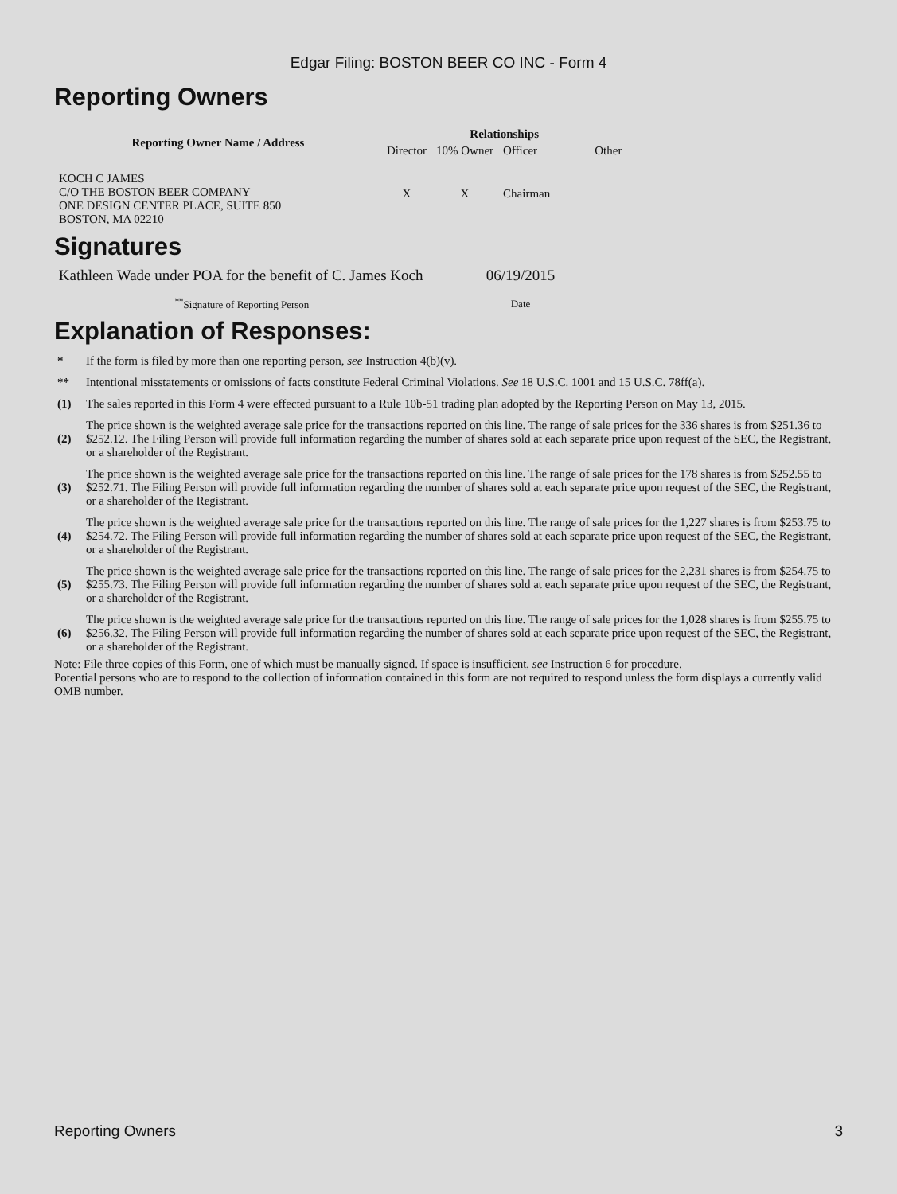Edgar Filing: BOSTON BEER CO INC - Form 4
Reporting Owners
| Reporting Owner Name / Address | Relationships | | | |
| --- | --- | --- | --- | --- |
| | Director | 10% Owner | Officer | Other |
| KOCH C JAMES C/O THE BOSTON BEER COMPANY ONE DESIGN CENTER PLACE, SUITE 850 BOSTON, MA 02210 | X | X | Chairman | |
Signatures
| Kathleen Wade under POA for the benefit of C. James Koch | 06/19/2015 |
| <sup>**</sup> Signature of Reporting Person | Date |
Explanation of Responses:
| * | If the form is filed by more than one reporting person, see Instruction 4(b)(v). |
| ** | Intentional misstatements or omissions of facts constitute Federal Criminal Violations. See 18 U.S.C. 1001 and 15 U.S.C. 78ff(a). |
| (1) | The sales reported in this Form 4 were effected pursuant to a Rule 10b-51 trading plan adopted by the Reporting Person on May 13, 2015. |
| (2) | The price shown is the weighted average sale price for the transactions reported on this line. The range of sale prices for the 336 shares is from $251.36 to $252.12. The Filing Person will provide full information regarding the number of shares sold at each separate price upon request of the SEC, the Registrant, or a shareholder of the Registrant. |
| (3) | The price shown is the weighted average sale price for the transactions reported on this line. The range of sale prices for the 178 shares is from $252.55 to $252.71. The Filing Person will provide full information regarding the number of shares sold at each separate price upon request of the SEC, the Registrant, or a shareholder of the Registrant. |
| (4) | The price shown is the weighted average sale price for the transactions reported on this line. The range of sale prices for the 1,227 shares is from $253.75 to $254.72. The Filing Person will provide full information regarding the number of shares sold at each separate price upon request of the SEC, the Registrant, or a shareholder of the Registrant. |
| (5) | The price shown is the weighted average sale price for the transactions reported on this line. The range of sale prices for the 2,231 shares is from $254.75 to $255.73. The Filing Person will provide full information regarding the number of shares sold at each separate price upon request of the SEC, the Registrant, or a shareholder of the Registrant. |
| (6) | The price shown is the weighted average sale price for the transactions reported on this line. The range of sale prices for the 1,028 shares is from $255.75 to $256.32. The Filing Person will provide full information regarding the number of shares sold at each separate price upon request of the SEC, the Registrant, or a shareholder of the Registrant. |
Note: File three copies of this Form, one of which must be manually signed. If space is insufficient, see Instruction 6 for procedure.
Potential persons who are to respond to the collection of information contained in this form are not required to respond unless the form displays a currently valid OMB number.
Reporting Owners 3